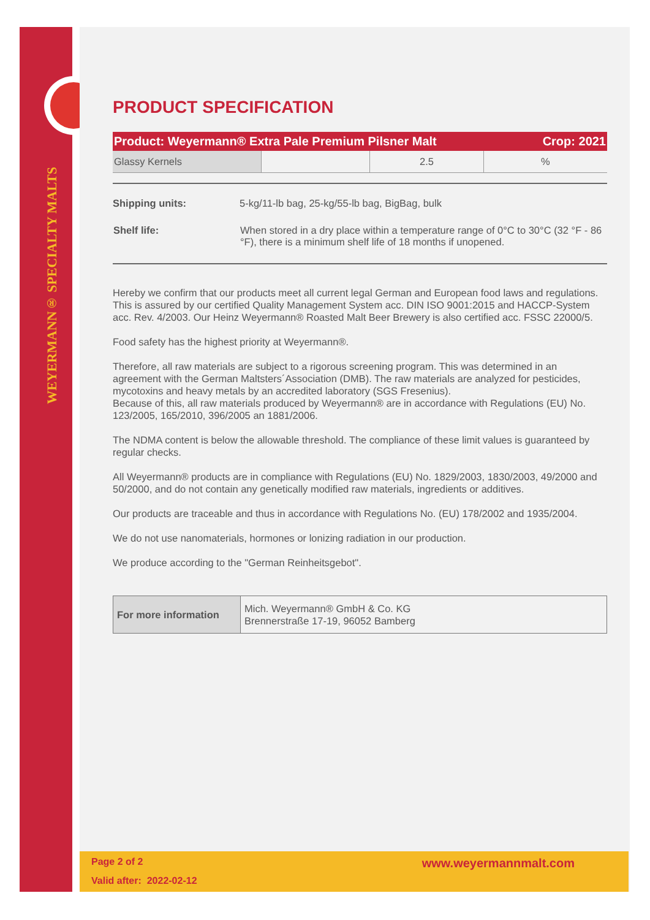WEYERMANN® SPECIALTY MALTS
PRODUCT SPECIFICATION
Product: Weyermann® Extra Pale Premium Pilsner Malt Crop: 2021
| Glassy Kernels | | 2.5 | % |
| Shipping units: | 5-kg/11-lb bag, 25-kg/55-lb bag, BigBag, bulk |
| Shelf life: | When stored in a dry place within a temperature range of 0°C to 30°C (32 °F - 86 °F), there is a minimum shelf life of 18 months if unopened. |
Hereby we confirm that our products meet all current legal German and European food laws and regulations. This is assured by our certified Quality Management System acc. DIN ISO 9001:2015 and HACCP-System acc. Rev. 4/2003. Our Heinz Weyermann® Roasted Malt Beer Brewery is also certified acc. FSSC 22000/5.
Food safety has the highest priority at Weyermann®.
Therefore, all raw materials are subject to a rigorous screening program. This was determined in an agreement with the German Maltsters´Association (DMB). The raw materials are analyzed for pesticides, mycotoxins and heavy metals by an accredited laboratory (SGS Fresenius).
Because of this, all raw materials produced by Weyermann® are in accordance with Regulations (EU) No. 123/2005, 165/2010, 396/2005 an 1881/2006.
The NDMA content is below the allowable threshold. The compliance of these limit values is guaranteed by regular checks.
All Weyermann® products are in compliance with Regulations (EU) No. 1829/2003, 1830/2003, 49/2000 and 50/2000, and do not contain any genetically modified raw materials, ingredients or additives.
Our products are traceable and thus in accordance with Regulations No. (EU) 178/2002 and 1935/2004.
We do not use nanomaterials, hormones or lonizing radiation in our production.
We produce according to the "German Reinheitsgebot".
| For more information | Mich. Weyermann® GmbH & Co. KG Brennerstraße 17-19, 96052 Bamberg |
Page 2 of 2 www.weyermannmalt.com
Valid after: 2022-02-12